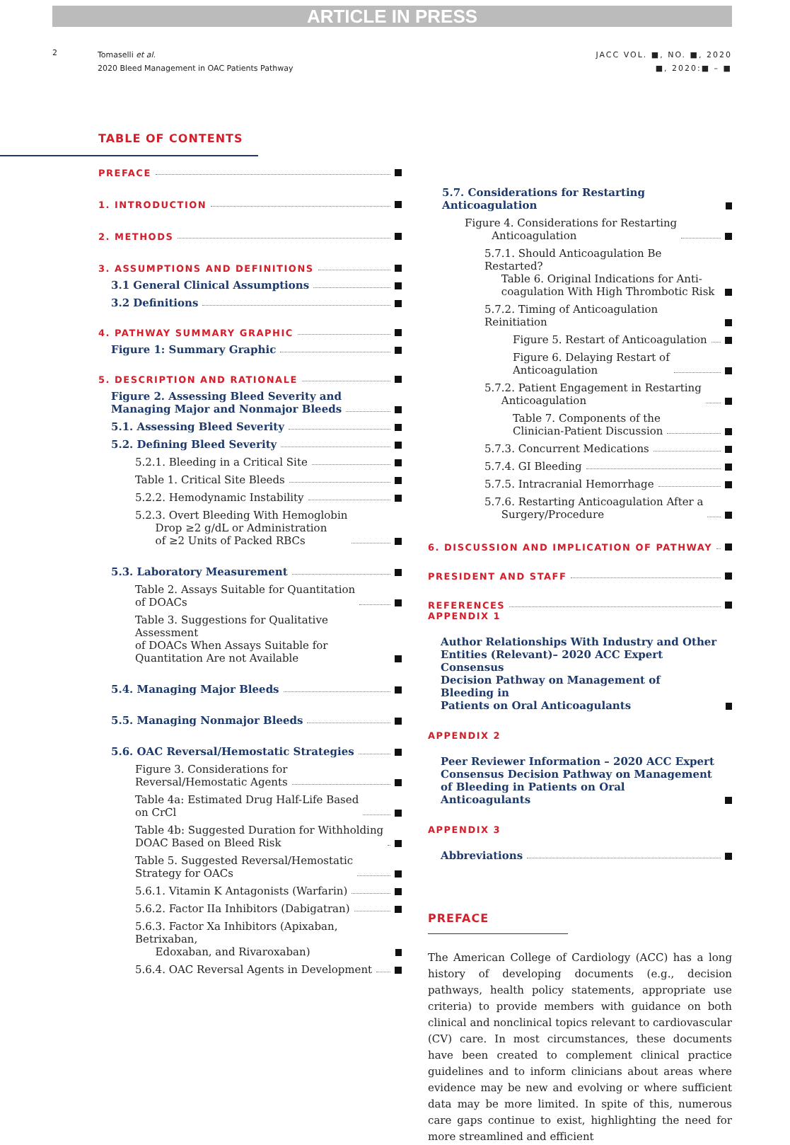ARTICLE IN PRESS
2
Tomaselli et al.
2020 Bleed Management in OAC Patients Pathway
JACC VOL. ■, NO. ■, 2020
■, 2020:■ – ■
TABLE OF CONTENTS
PREFACE
1. INTRODUCTION
2. METHODS
3. ASSUMPTIONS AND DEFINITIONS
3.1 General Clinical Assumptions
3.2 Definitions
4. PATHWAY SUMMARY GRAPHIC
Figure 1: Summary Graphic
5. DESCRIPTION AND RATIONALE
Figure 2. Assessing Bleed Severity and
Managing Major and Nonmajor Bleeds
5.1. Assessing Bleed Severity
5.2. Defining Bleed Severity
5.2.1. Bleeding in a Critical Site
Table 1. Critical Site Bleeds
5.2.2. Hemodynamic Instability
5.2.3. Overt Bleeding With Hemoglobin
Drop ≥2 g/dL or Administration
of ≥2 Units of Packed RBCs
5.3. Laboratory Measurement
Table 2. Assays Suitable for Quantitation
of DOACs
Table 3. Suggestions for Qualitative Assessment
of DOACs When Assays Suitable for
Quantitation Are not Available
5.4. Managing Major Bleeds
5.5. Managing Nonmajor Bleeds
5.6. OAC Reversal/Hemostatic Strategies
Figure 3. Considerations for
Reversal/Hemostatic Agents
Table 4a: Estimated Drug Half-Life Based
on CrCl
Table 4b: Suggested Duration for Withholding
DOAC Based on Bleed Risk
Table 5. Suggested Reversal/Hemostatic
Strategy for OACs
5.6.1. Vitamin K Antagonists (Warfarin)
5.6.2. Factor IIa Inhibitors (Dabigatran)
5.6.3. Factor Xa Inhibitors (Apixaban, Betrixaban,
Edoxaban, and Rivaroxaban)
5.6.4. OAC Reversal Agents in Development
5.7. Considerations for Restarting Anticoagulation
Figure 4. Considerations for Restarting
Anticoagulation
5.7.1. Should Anticoagulation Be Restarted?
Table 6. Original Indications for Anti-
coagulation With High Thrombotic Risk
5.7.2. Timing of Anticoagulation Reinitiation
Figure 5. Restart of Anticoagulation
Figure 6. Delaying Restart of
Anticoagulation
5.7.2. Patient Engagement in Restarting
Anticoagulation
Table 7. Components of the
Clinician-Patient Discussion
5.7.3. Concurrent Medications
5.7.4. GI Bleeding
5.7.5. Intracranial Hemorrhage
5.7.6. Restarting Anticoagulation After a
Surgery/Procedure
6. DISCUSSION AND IMPLICATION OF PATHWAY
PRESIDENT AND STAFF
REFERENCES
APPENDIX 1
Author Relationships With Industry and Other
Entities (Relevant)– 2020 ACC Expert Consensus
Decision Pathway on Management of Bleeding in
Patients on Oral Anticoagulants
APPENDIX 2
Peer Reviewer Information – 2020 ACC Expert
Consensus Decision Pathway on Management
of Bleeding in Patients on Oral Anticoagulants
APPENDIX 3
Abbreviations
PREFACE
The American College of Cardiology (ACC) has a long history of developing documents (e.g., decision pathways, health policy statements, appropriate use criteria) to provide members with guidance on both clinical and nonclinical topics relevant to cardiovascular (CV) care. In most circumstances, these documents have been created to complement clinical practice guidelines and to inform clinicians about areas where evidence may be new and evolving or where sufficient data may be more limited. In spite of this, numerous care gaps continue to exist, highlighting the need for more streamlined and efficient